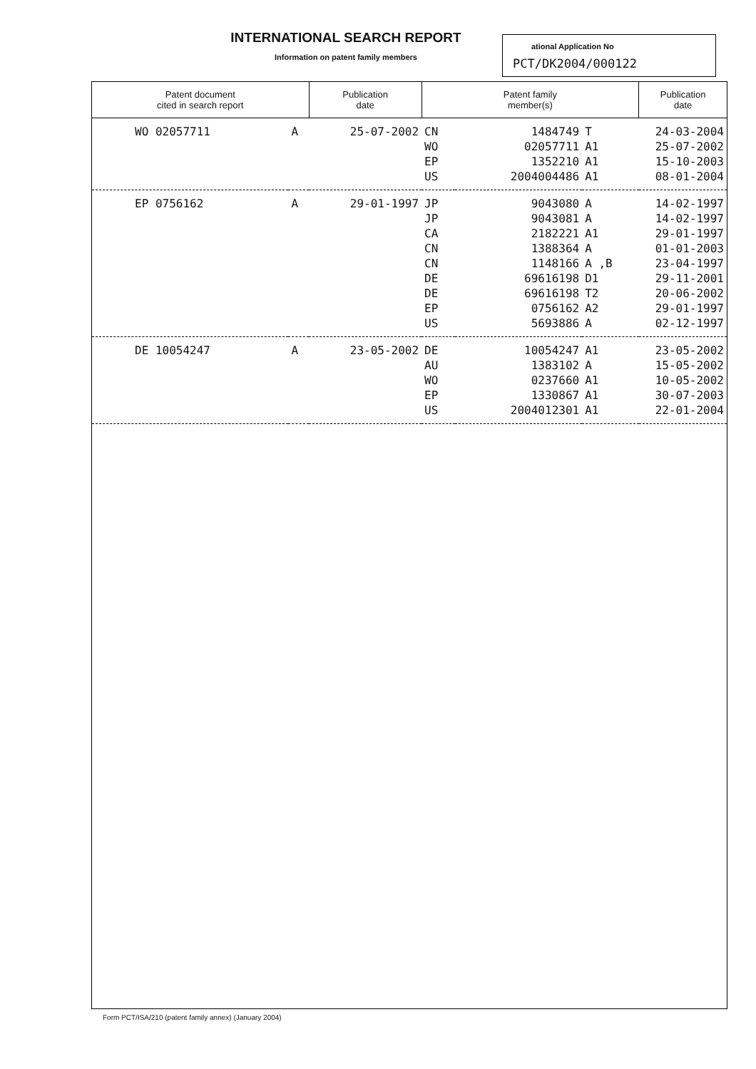INTERNATIONAL SEARCH REPORT
Information on patent family members
ational Application No
PCT/DK2004/000122
| Patent document cited in search report | | Publication date | Patent family member(s) | | | Publication date |
| --- | --- | --- | --- | --- | --- | --- |
| WO 02057711 | A | 25-07-2002 | CN WO EP US | 1484749 02057711 1352210 2004004486 | T A1 A1 A1 | 24-03-2004 25-07-2002 15-10-2003 08-01-2004 |
| EP 0756162 | A | 29-01-1997 | JP JP CA CN CN DE DE EP US | 9043080 9043081 2182221 1388364 1148166 69616198 69616198 0756162 5693886 | A A A1 A A ,B D1 T2 A2 A | 14-02-1997 14-02-1997 29-01-1997 01-01-2003 23-04-1997 29-11-2001 20-06-2002 29-01-1997 02-12-1997 |
| DE 10054247 | A | 23-05-2002 | DE AU WO EP US | 10054247 1383102 0237660 1330867 2004012301 | A1 A A1 A1 A1 | 23-05-2002 15-05-2002 10-05-2002 30-07-2003 22-01-2004 |
Form PCT/ISA/210 (patent family annex) (January 2004)